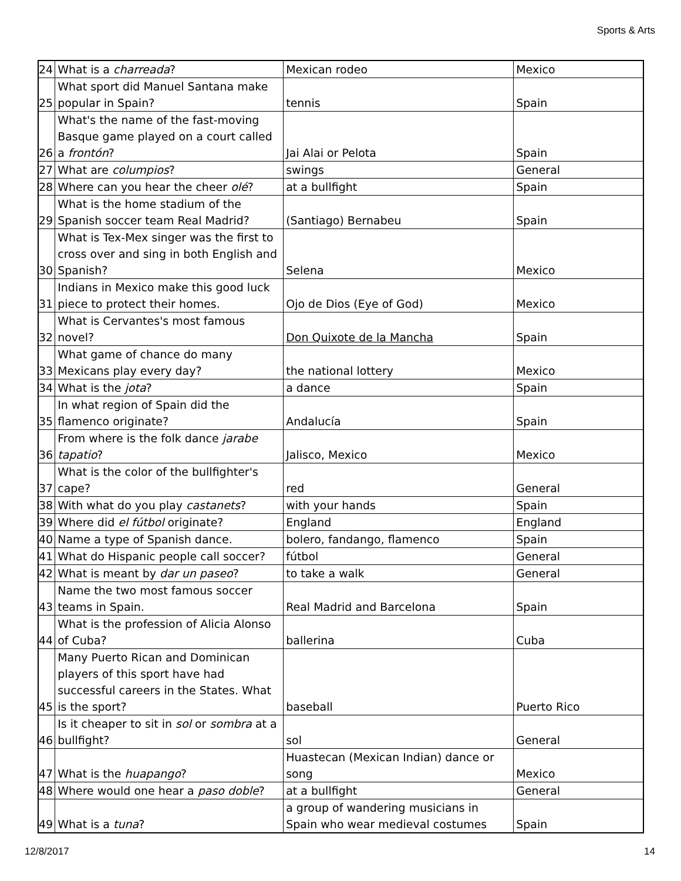Sports & Arts
| 24 | What is a charreada ? | Mexican rodeo | Mexico |
| 25 | What sport did Manuel Santana make popular in Spain? | tennis | Spain |
| 26 | What's the name of the fast-moving Basque game played on a court called a frontón ? | Jai Alai or Pelota | Spain |
| 27 | What are columpios ? | swings | General |
| 28 | Where can you hear the cheer olé ? | at a bullfight | Spain |
| 29 | What is the home stadium of the Spanish soccer team Real Madrid? | (Santiago) Bernabeu | Spain |
| 30 | What is Tex-Mex singer was the first to cross over and sing in both English and Spanish? | Selena | Mexico |
| 31 | Indians in Mexico make this good luck piece to protect their homes. | Ojo de Dios (Eye of God) | Mexico |
| 32 | What is Cervantes's most famous novel? | Don Quixote de la Mancha | Spain |
| 33 | What game of chance do many Mexicans play every day? | the national lottery | Mexico |
| 34 | What is the jota ? | a dance | Spain |
| 35 | In what region of Spain did the flamenco originate? | Andalucía | Spain |
| 36 | From where is the folk dance jarabe tapatio ? | Jalisco, Mexico | Mexico |
| 37 | What is the color of the bullfighter's cape? | red | General |
| 38 | With what do you play castanets ? | with your hands | Spain |
| 39 | Where did el fútbol originate? | England | England |
| 40 | Name a type of Spanish dance. | bolero, fandango, flamenco | Spain |
| 41 | What do Hispanic people call soccer? | fútbol | General |
| 42 | What is meant by dar un paseo ? | to take a walk | General |
| 43 | Name the two most famous soccer teams in Spain. | Real Madrid and Barcelona | Spain |
| 44 | What is the profession of Alicia Alonso of Cuba? | ballerina | Cuba |
| 45 | Many Puerto Rican and Dominican players of this sport have had successful careers in the States. What is the sport? | baseball | Puerto Rico |
| 46 | Is it cheaper to sit in sol or sombra at a bullfight? | sol | General |
| 47 | What is the huapango ? | Huastecan (Mexican Indian) dance or song | Mexico |
| 48 | Where would one hear a paso doble ? | at a bullfight | General |
| 49 | What is a tuna ? | a group of wandering musicians in Spain who wear medieval costumes | Spain |
12/8/2017 14